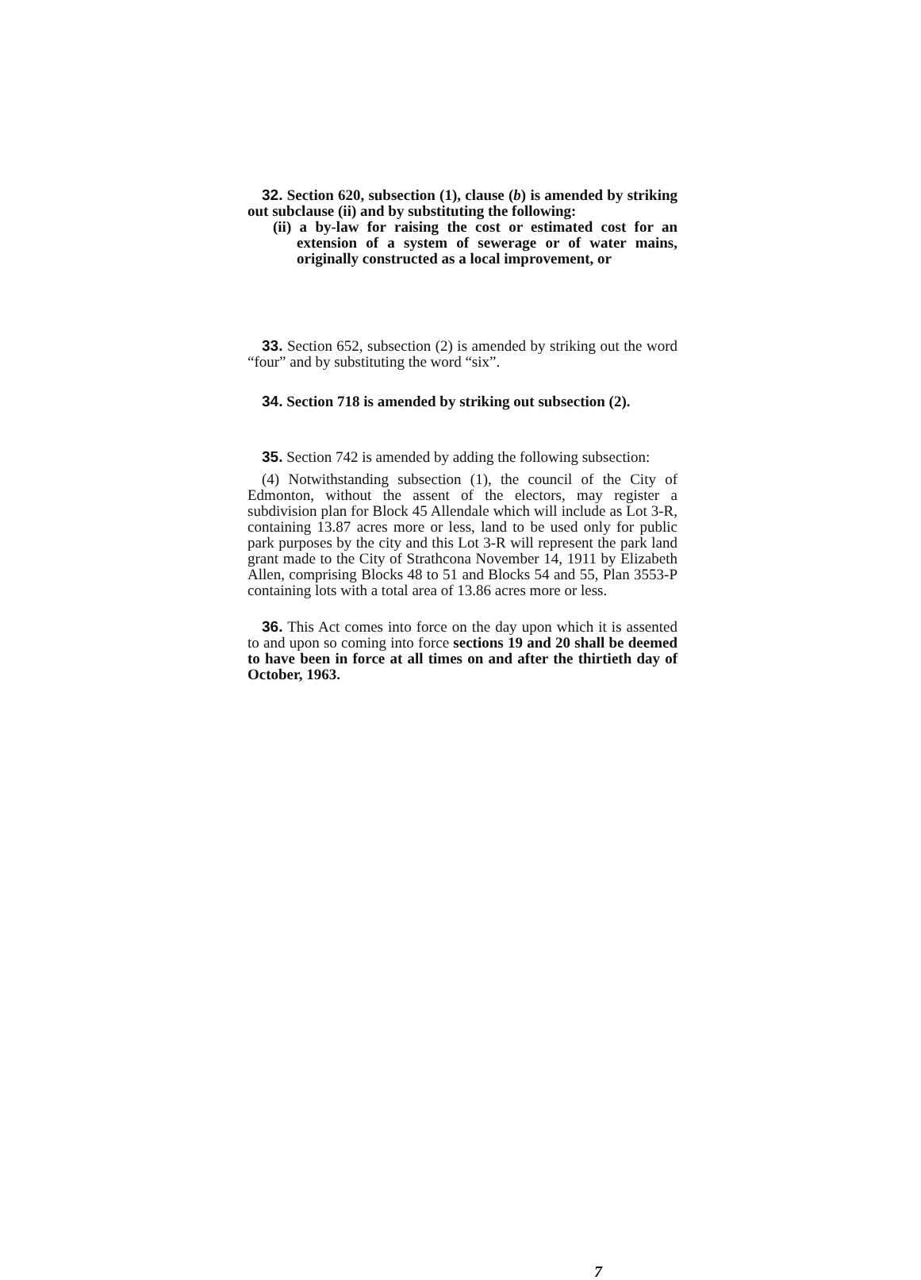32. Section 620, subsection (1), clause (b) is amended by striking out subclause (ii) and by substituting the following:
(ii) a by-law for raising the cost or estimated cost for an extension of a system of sewerage or of water mains, originally constructed as a local improvement, or
33. Section 652, subsection (2) is amended by striking out the word “four” and by substituting the word “six”.
34. Section 718 is amended by striking out subsection (2).
35. Section 742 is amended by adding the following subsection:
(4) Notwithstanding subsection (1), the council of the City of Edmonton, without the assent of the electors, may register a subdivision plan for Block 45 Allendale which will include as Lot 3-R, containing 13.87 acres more or less, land to be used only for public park purposes by the city and this Lot 3-R will represent the park land grant made to the City of Strathcona November 14, 1911 by Elizabeth Allen, comprising Blocks 48 to 51 and Blocks 54 and 55, Plan 3553-P containing lots with a total area of 13.86 acres more or less.
36. This Act comes into force on the day upon which it is assented to and upon so coming into force sections 19 and 20 shall be deemed to have been in force at all times on and after the thirtieth day of October, 1963.
7